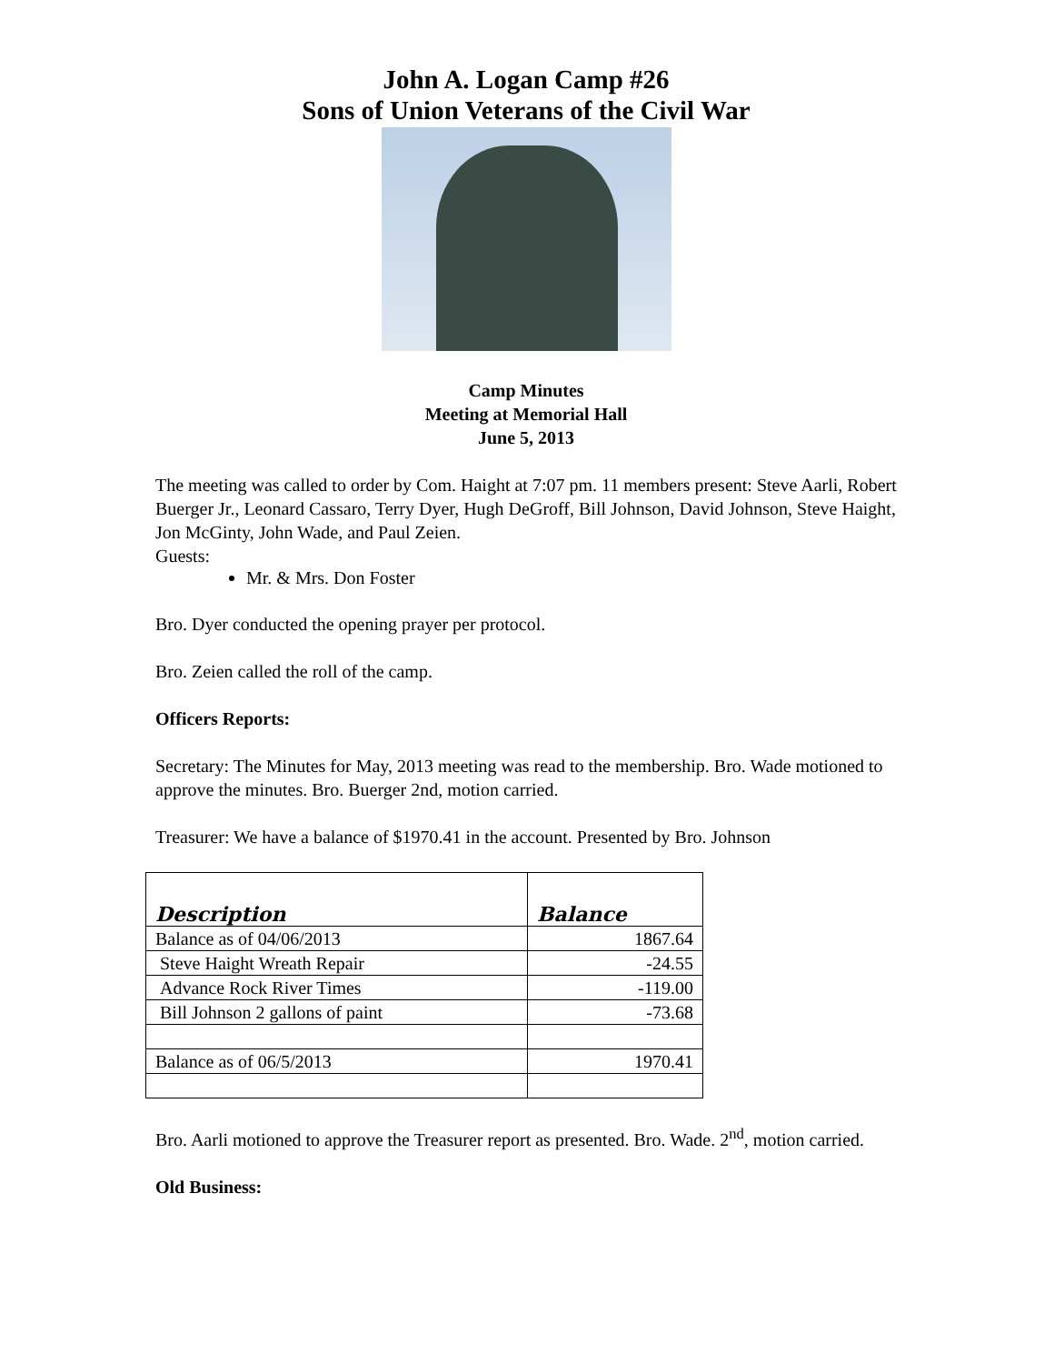John A. Logan Camp #26
Sons of Union Veterans of the Civil War
Camp Minutes
Meeting at Memorial Hall
June 5, 2013
The meeting was called to order by Com. Haight at 7:07 pm. 11 members present: Steve Aarli, Robert Buerger Jr., Leonard Cassaro, Terry Dyer, Hugh DeGroff, Bill Johnson, David Johnson, Steve Haight, Jon McGinty, John Wade, and Paul Zeien.
Guests:
Mr. & Mrs. Don Foster
Bro. Dyer conducted the opening prayer per protocol.
Bro. Zeien called the roll of the camp.
Officers Reports:
Secretary: The Minutes for May, 2013 meeting was read to the membership. Bro. Wade motioned to approve the minutes. Bro. Buerger 2nd, motion carried.
Treasurer: We have a balance of $1970.41 in the account. Presented by Bro. Johnson
| Description | Balance |
| --- | --- |
| Balance as of 04/06/2013 | 1867.64 |
| Steve Haight Wreath Repair | -24.55 |
| Advance Rock River Times | -119.00 |
| Bill Johnson 2 gallons of paint | -73.68 |
| Balance as of 06/5/2013 | 1970.41 |
Bro. Aarli motioned to approve the Treasurer report as presented. Bro. Wade. 2<sup>nd</sup>, motion carried.
Old Business: